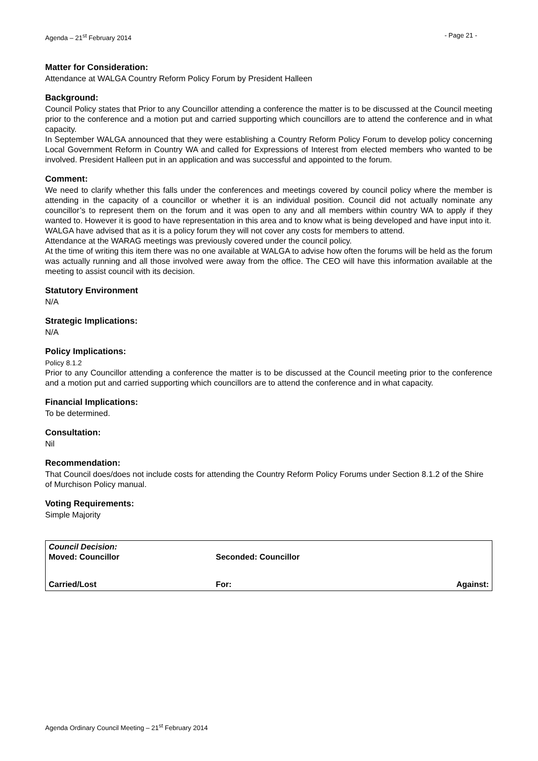Agenda – 21<sup>st</sup> February 2014 - Page 21 -
Matter for Consideration:
Attendance at WALGA Country Reform Policy Forum by President Halleen
Background:
Council Policy states that Prior to any Councillor attending a conference the matter is to be discussed at the Council meeting prior to the conference and a motion put and carried supporting which councillors are to attend the conference and in what capacity.
In September WALGA announced that they were establishing a Country Reform Policy Forum to develop policy concerning Local Government Reform in Country WA and called for Expressions of Interest from elected members who wanted to be involved. President Halleen put in an application and was successful and appointed to the forum.
Comment:
We need to clarify whether this falls under the conferences and meetings covered by council policy where the member is attending in the capacity of a councillor or whether it is an individual position. Council did not actually nominate any councillor’s to represent them on the forum and it was open to any and all members within country WA to apply if they wanted to. However it is good to have representation in this area and to know what is being developed and have input into it.
WALGA have advised that as it is a policy forum they will not cover any costs for members to attend.
Attendance at the WARAG meetings was previously covered under the council policy.
At the time of writing this item there was no one available at WALGA to advise how often the forums will be held as the forum was actually running and all those involved were away from the office. The CEO will have this information available at the meeting to assist council with its decision.
Statutory Environment
N/A
Strategic Implications:
N/A
Policy Implications:
Policy 8.1.2
Prior to any Councillor attending a conference the matter is to be discussed at the Council meeting prior to the conference and a motion put and carried supporting which councillors are to attend the conference and in what capacity.
Financial Implications:
To be determined.
Consultation:
Nil
Recommendation:
That Council does/does not include costs for attending the Country Reform Policy Forums under Section 8.1.2 of the Shire of Murchison Policy manual.
Voting Requirements:
Simple Majority
| Council Decision: Moved: Councillor | Seconded: Councillor | |
| Carried/Lost | For: | Against: |
Agenda Ordinary Council Meeting – 21<sup>st</sup> February 2014